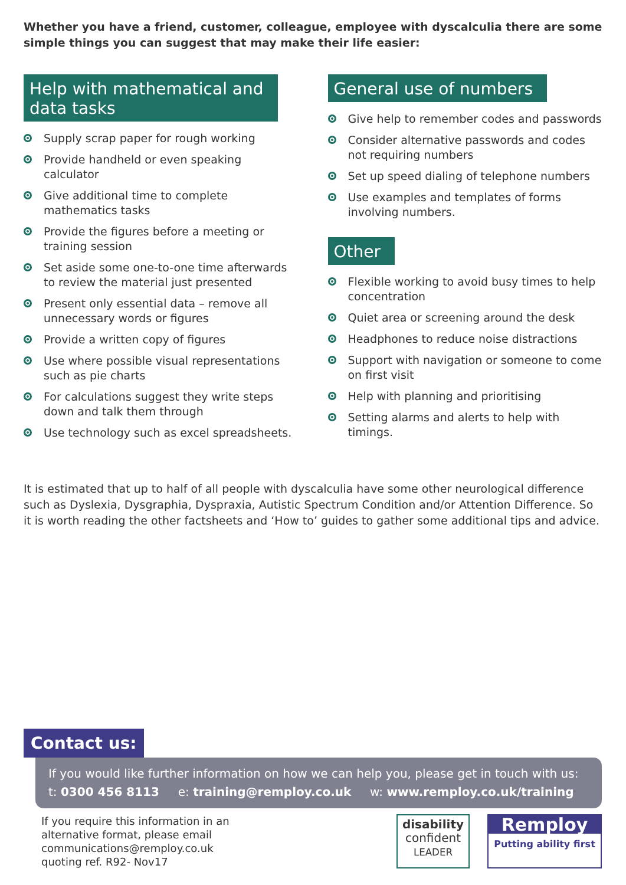Whether you have a friend, customer, colleague, employee with dyscalculia there are some simple things you can suggest that may make their life easier:
Help with mathematical and
data tasks
Supply scrap paper for rough working
Provide handheld or even speaking calculator
Give additional time to complete mathematics tasks
Provide the figures before a meeting or training session
Set aside some one-to-one time afterwards to review the material just presented
Present only essential data – remove all unnecessary words or figures
Provide a written copy of figures
Use where possible visual representations such as pie charts
For calculations suggest they write steps down and talk them through
Use technology such as excel spreadsheets.
General use of numbers
Give help to remember codes and passwords
Consider alternative passwords and codes not requiring numbers
Set up speed dialing of telephone numbers
Use examples and templates of forms involving numbers.
Other
Flexible working to avoid busy times to help concentration
Quiet area or screening around the desk
Headphones to reduce noise distractions
Support with navigation or someone to come on first visit
Help with planning and prioritising
Setting alarms and alerts to help with timings.
It is estimated that up to half of all people with dyscalculia have some other neurological difference such as Dyslexia, Dysgraphia, Dyspraxia, Autistic Spectrum Condition and/or Attention Difference. So it is worth reading the other factsheets and ‘How to’ guides to gather some additional tips and advice.
Contact us:
If you would like further information on how we can help you, please get in touch with us:
t: 0300 456 8113 e: training@remploy.co.uk w: www.remploy.co.uk/training
If you require this information in an
alternative format, please email
communications@remploy.co.uk
quoting ref. R92- Nov17
disability
confident
LEADER
Remploy
Putting ability first